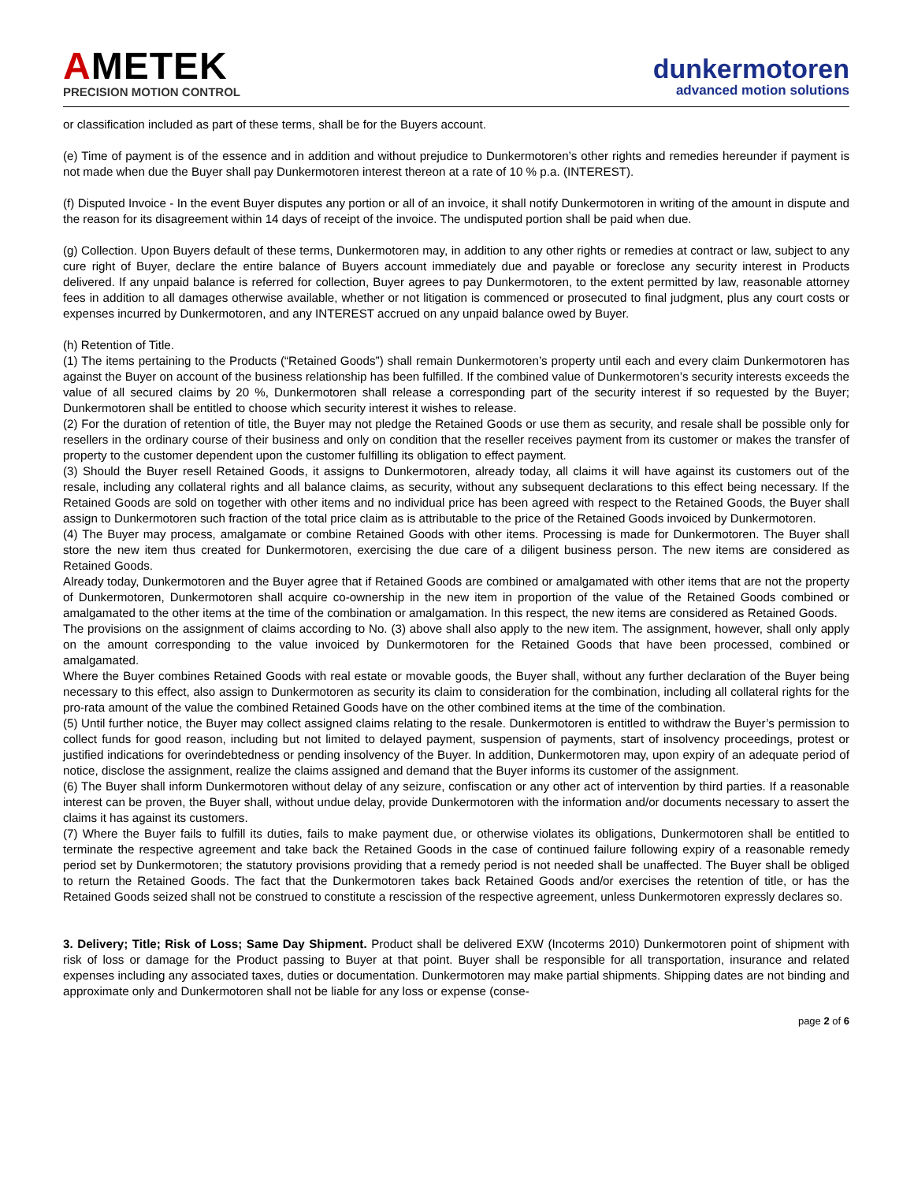AMETEK
PRECISION MOTION CONTROL
dunkermotoren
advanced motion solutions
or classification included as part of these terms, shall be for the Buyers account.
(e) Time of payment is of the essence and in addition and without prejudice to Dunkermotoren’s other rights and remedies hereunder if payment is not made when due the Buyer shall pay Dunkermotoren interest thereon at a rate of 10 % p.a. (INTEREST).
(f) Disputed Invoice - In the event Buyer disputes any portion or all of an invoice, it shall notify Dunkermotoren in writing of the amount in dispute and the reason for its disagreement within 14 days of receipt of the invoice. The undisputed portion shall be paid when due.
(g) Collection. Upon Buyers default of these terms, Dunkermotoren may, in addition to any other rights or remedies at contract or law, subject to any cure right of Buyer, declare the entire balance of Buyers account immediately due and payable or foreclose any security interest in Products delivered. If any unpaid balance is referred for collection, Buyer agrees to pay Dunkermotoren, to the extent permitted by law, reasonable attorney fees in addition to all damages otherwise available, whether or not litigation is commenced or prosecuted to final judgment, plus any court costs or expenses incurred by Dunkermotoren, and any INTEREST accrued on any unpaid balance owed by Buyer.
(h) Retention of Title.
(1) The items pertaining to the Products (“Retained Goods”) shall remain Dunkermotoren’s property until each and every claim Dunkermotoren has against the Buyer on account of the business relationship has been fulfilled. If the combined value of Dunkermotoren’s security interests exceeds the value of all secured claims by 20 %, Dunkermotoren shall release a corresponding part of the security interest if so requested by the Buyer; Dunkermotoren shall be entitled to choose which security interest it wishes to release.
(2) For the duration of retention of title, the Buyer may not pledge the Retained Goods or use them as security, and resale shall be possible only for resellers in the ordinary course of their business and only on condition that the reseller receives payment from its customer or makes the transfer of property to the customer dependent upon the customer fulfilling its obligation to effect payment.
(3) Should the Buyer resell Retained Goods, it assigns to Dunkermotoren, already today, all claims it will have against its customers out of the resale, including any collateral rights and all balance claims, as security, without any subsequent declarations to this effect being necessary. If the Retained Goods are sold on together with other items and no individual price has been agreed with respect to the Retained Goods, the Buyer shall assign to Dunkermotoren such fraction of the total price claim as is attributable to the price of the Retained Goods invoiced by Dunkermotoren.
(4) The Buyer may process, amalgamate or combine Retained Goods with other items. Processing is made for Dunkermotoren. The Buyer shall store the new item thus created for Dunkermotoren, exercising the due care of a diligent business person. The new items are considered as Retained Goods.
Already today, Dunkermotoren and the Buyer agree that if Retained Goods are combined or amalgamated with other items that are not the property of Dunkermotoren, Dunkermotoren shall acquire co-ownership in the new item in proportion of the value of the Retained Goods combined or amalgamated to the other items at the time of the combination or amalgamation. In this respect, the new items are considered as Retained Goods.
The provisions on the assignment of claims according to No. (3) above shall also apply to the new item. The assignment, however, shall only apply on the amount corresponding to the value invoiced by Dunkermotoren for the Retained Goods that have been processed, combined or amalgamated.
Where the Buyer combines Retained Goods with real estate or movable goods, the Buyer shall, without any further declaration of the Buyer being necessary to this effect, also assign to Dunkermotoren as security its claim to consideration for the combination, including all collateral rights for the pro-rata amount of the value the combined Retained Goods have on the other combined items at the time of the combination.
(5) Until further notice, the Buyer may collect assigned claims relating to the resale. Dunkermotoren is entitled to withdraw the Buyer’s permission to collect funds for good reason, including but not limited to delayed payment, suspension of payments, start of insolvency proceedings, protest or justified indications for overindebtedness or pending insolvency of the Buyer. In addition, Dunkermotoren may, upon expiry of an adequate period of notice, disclose the assignment, realize the claims assigned and demand that the Buyer informs its customer of the assignment.
(6) The Buyer shall inform Dunkermotoren without delay of any seizure, confiscation or any other act of intervention by third parties. If a reasonable interest can be proven, the Buyer shall, without undue delay, provide Dunkermotoren with the information and/or documents necessary to assert the claims it has against its customers.
(7) Where the Buyer fails to fulfill its duties, fails to make payment due, or otherwise violates its obligations, Dunkermotoren shall be entitled to terminate the respective agreement and take back the Retained Goods in the case of continued failure following expiry of a reasonable remedy period set by Dunkermotoren; the statutory provisions providing that a remedy period is not needed shall be unaffected. The Buyer shall be obliged to return the Retained Goods. The fact that the Dunkermotoren takes back Retained Goods and/or exercises the retention of title, or has the Retained Goods seized shall not be construed to constitute a rescission of the respective agreement, unless Dunkermotoren expressly declares so.
3. Delivery; Title; Risk of Loss; Same Day Shipment. Product shall be delivered EXW (Incoterms 2010) Dunkermotoren point of shipment with risk of loss or damage for the Product passing to Buyer at that point. Buyer shall be responsible for all transportation, insurance and related expenses including any associated taxes, duties or documentation. Dunkermotoren may make partial shipments. Shipping dates are not binding and approximate only and Dunkermotoren shall not be liable for any loss or expense (conse-
page 2 of 6